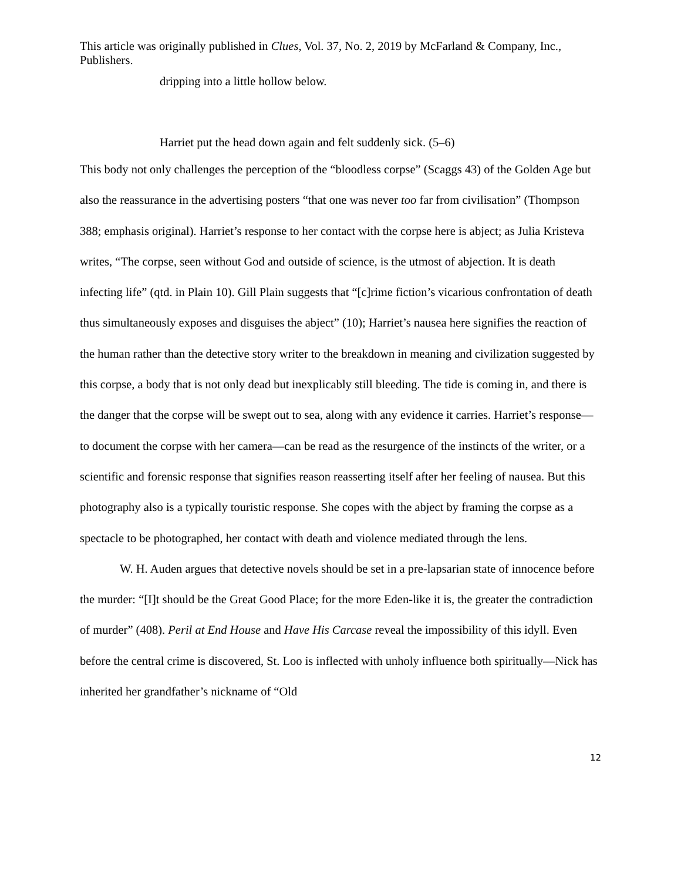This article was originally published in Clues, Vol. 37, No. 2, 2019 by McFarland & Company, Inc., Publishers.
dripping into a little hollow below.
Harriet put the head down again and felt suddenly sick. (5–6)
This body not only challenges the perception of the “bloodless corpse” (Scaggs 43) of the Golden Age but also the reassurance in the advertising posters “that one was never too far from civilisation” (Thompson 388; emphasis original). Harriet’s response to her contact with the corpse here is abject; as Julia Kristeva writes, “The corpse, seen without God and outside of science, is the utmost of abjection. It is death infecting life” (qtd. in Plain 10). Gill Plain suggests that “[c]rime fiction’s vicarious confrontation of death thus simultaneously exposes and disguises the abject” (10); Harriet’s nausea here signifies the reaction of the human rather than the detective story writer to the breakdown in meaning and civilization suggested by this corpse, a body that is not only dead but inexplicably still bleeding. The tide is coming in, and there is the danger that the corpse will be swept out to sea, along with any evidence it carries. Harriet’s response—to document the corpse with her camera—can be read as the resurgence of the instincts of the writer, or a scientific and forensic response that signifies reason reasserting itself after her feeling of nausea. But this photography also is a typically touristic response. She copes with the abject by framing the corpse as a spectacle to be photographed, her contact with death and violence mediated through the lens.
W. H. Auden argues that detective novels should be set in a pre-lapsarian state of innocence before the murder: “[I]t should be the Great Good Place; for the more Eden-like it is, the greater the contradiction of murder” (408). Peril at End House and Have His Carcase reveal the impossibility of this idyll. Even before the central crime is discovered, St. Loo is inflected with unholy influence both spiritually—Nick has inherited her grandfather’s nickname of “Old
12